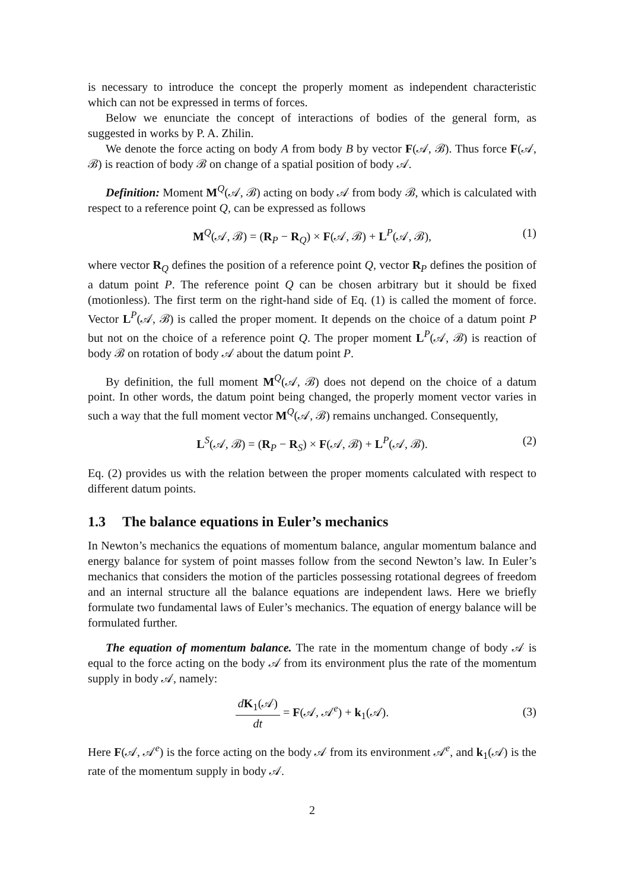is necessary to introduce the concept the properly moment as independent characteristic which can not be expressed in terms of forces.
Below we enunciate the concept of interactions of bodies of the general form, as suggested in works by P. A. Zhilin.
We denote the force acting on body A from body B by vector F(𝒜, ℬ). Thus force F(𝒜, ℬ) is reaction of body ℬ on change of a spatial position of body 𝒜.
Definition: Moment M<sup>Q</sup>(𝒜, ℬ) acting on body 𝒜 from body ℬ, which is calculated with respect to a reference point Q, can be expressed as follows
M<sup>Q</sup>(𝒜, ℬ) = (R<sub>P</sub> − R<sub>Q</sub>) × F(𝒜, ℬ) + L<sup>P</sup>(𝒜, ℬ), (1)
where vector R<sub>Q</sub> defines the position of a reference point Q, vector R<sub>P</sub> defines the position of a datum point P. The reference point Q can be chosen arbitrary but it should be fixed (motionless). The first term on the right-hand side of Eq. (1) is called the moment of force. Vector L<sup>P</sup>(𝒜, ℬ) is called the proper moment. It depends on the choice of a datum point P but not on the choice of a reference point Q. The proper moment L<sup>P</sup>(𝒜, ℬ) is reaction of body ℬ on rotation of body 𝒜 about the datum point P.
By definition, the full moment M<sup>Q</sup>(𝒜, ℬ) does not depend on the choice of a datum point. In other words, the datum point being changed, the properly moment vector varies in such a way that the full moment vector M<sup>Q</sup>(𝒜, ℬ) remains unchanged. Consequently,
L<sup>S</sup>(𝒜, ℬ) = (R<sub>P</sub> − R<sub>S</sub>) × F(𝒜, ℬ) + L<sup>P</sup>(𝒜, ℬ). (2)
Eq. (2) provides us with the relation between the proper moments calculated with respect to different datum points.
1.3 The balance equations in Euler’s mechanics
In Newton’s mechanics the equations of momentum balance, angular momentum balance and energy balance for system of point masses follow from the second Newton’s law. In Euler’s mechanics that considers the motion of the particles possessing rotational degrees of freedom and an internal structure all the balance equations are independent laws. Here we briefly formulate two fundamental laws of Euler’s mechanics. The equation of energy balance will be formulated further.
The equation of momentum balance. The rate in the momentum change of body 𝒜 is equal to the force acting on the body 𝒜 from its environment plus the rate of the momentum supply in body 𝒜, namely:
dK<sub>1</sub>(𝒜) dt = F(𝒜, 𝒜<sup>e</sup>) + k<sub>1</sub>(𝒜).
(3)
Here F(𝒜, 𝒜<sup>e</sup>) is the force acting on the body 𝒜 from its environment 𝒜<sup>e</sup>, and k<sub>1</sub>(𝒜) is the rate of the momentum supply in body 𝒜.
2